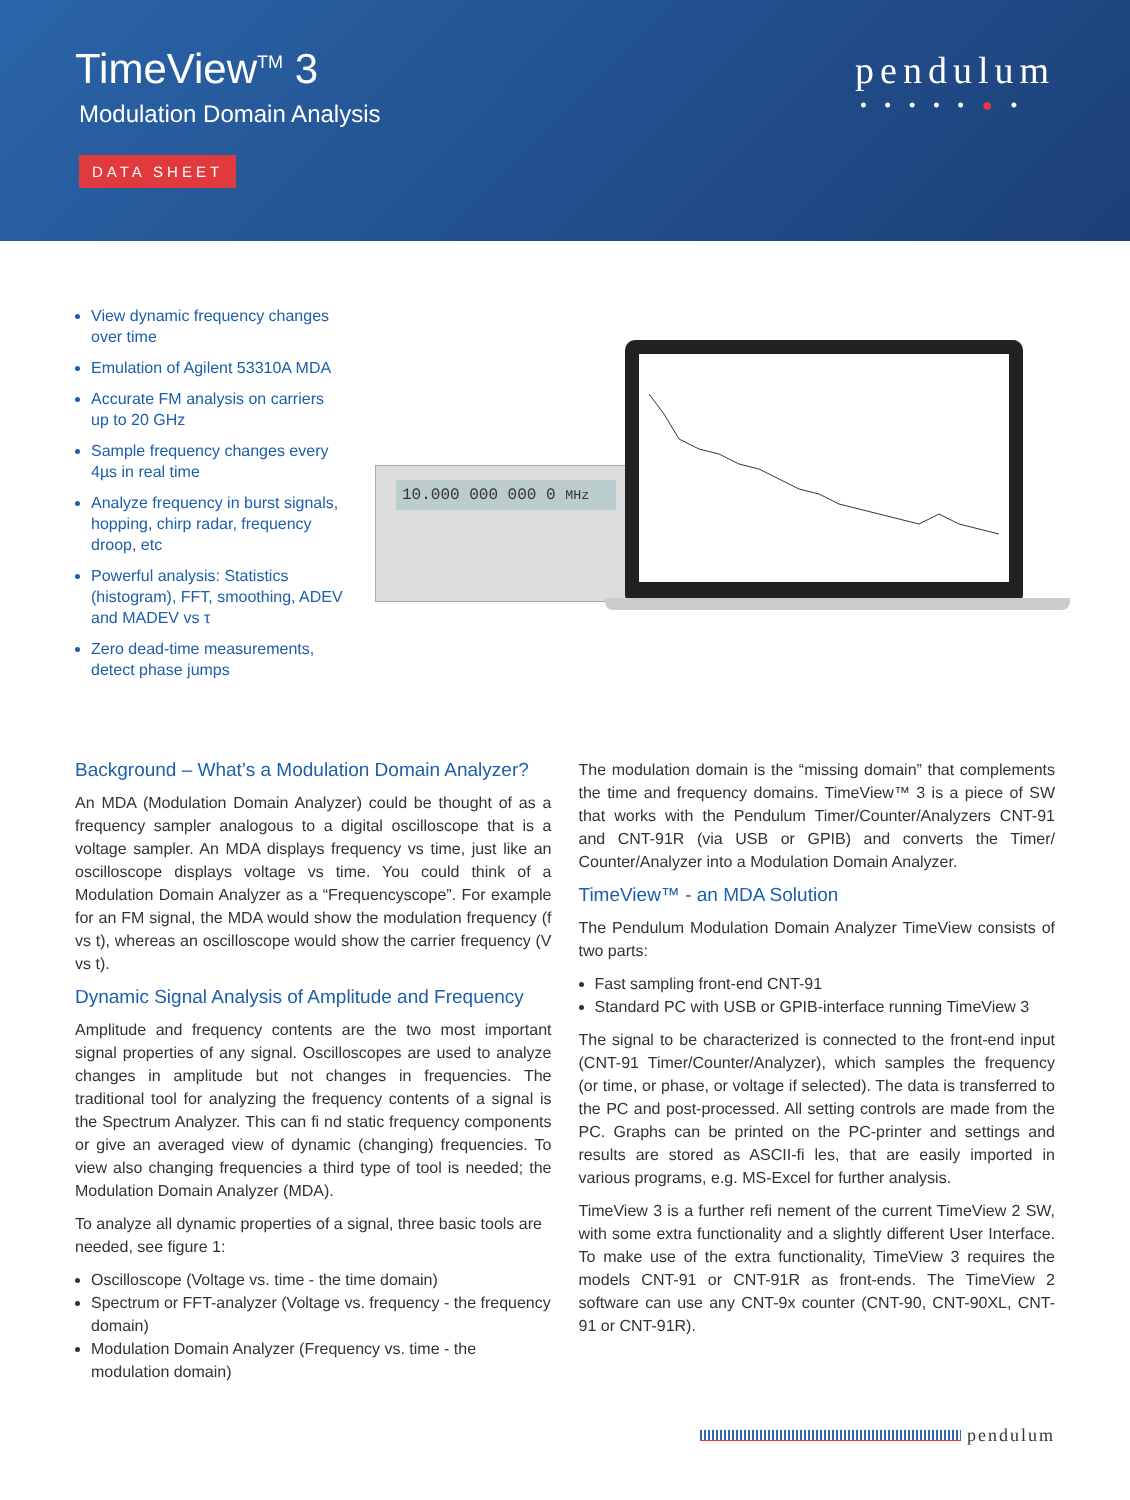TimeView<sup>TM</sup> 3
Modulation Domain Analysis
DATA SHEET
pendulum
•••••●•
View dynamic frequency changes over time
Emulation of Agilent 53310A MDA
Accurate FM analysis on carriers up to 20 GHz
Sample frequency changes every 4µs in real time
Analyze frequency in burst signals, hopping, chirp radar, frequency droop, etc
Powerful analysis: Statistics (histogram), FFT, smoothing, ADEV and MADEV vs τ
Zero dead-time measurements, detect phase jumps
10.000 000 000 0 MHz
Background – What’s a Modulation Domain Analyzer?
An MDA (Modulation Domain Analyzer) could be thought of as a frequency sampler analogous to a digital oscilloscope that is a voltage sampler. An MDA displays frequency vs time, just like an oscilloscope displays voltage vs time. You could think of a Modulation Domain Analyzer as a “Frequencyscope”. For example for an FM signal, the MDA would show the modulation frequency (f vs t), whereas an oscilloscope would show the carrier frequency (V vs t).
Dynamic Signal Analysis of Amplitude and Frequency
Amplitude and frequency contents are the two most important signal properties of any signal. Oscilloscopes are used to analyze changes in amplitude but not changes in frequencies. The traditional tool for analyzing the frequency contents of a signal is the Spectrum Analyzer. This can fi nd static frequency components or give an averaged view of dynamic (changing) frequencies. To view also changing frequencies a third type of tool is needed; the Modulation Domain Analyzer (MDA).
To analyze all dynamic properties of a signal, three basic tools are needed, see figure 1:
Oscilloscope (Voltage vs. time - the time domain)
Spectrum or FFT-analyzer (Voltage vs. frequency - the frequency domain)
Modulation Domain Analyzer (Frequency vs. time - the modulation domain)
The modulation domain is the “missing domain” that complements the time and frequency domains. TimeView™ 3 is a piece of SW that works with the Pendulum Timer/Counter/Analyzers CNT-91 and CNT-91R (via USB or GPIB) and converts the Timer/ Counter/Analyzer into a Modulation Domain Analyzer.
TimeView™ - an MDA Solution
The Pendulum Modulation Domain Analyzer TimeView consists of two parts:
Fast sampling front-end CNT-91
Standard PC with USB or GPIB-interface running TimeView 3
The signal to be characterized is connected to the front-end input (CNT-91 Timer/Counter/Analyzer), which samples the frequency (or time, or phase, or voltage if selected). The data is transferred to the PC and post-processed. All setting controls are made from the PC. Graphs can be printed on the PC-printer and settings and results are stored as ASCII-fi les, that are easily imported in various programs, e.g. MS-Excel for further analysis.
TimeView 3 is a further refi nement of the current TimeView 2 SW, with some extra functionality and a slightly different User Interface. To make use of the extra functionality, TimeView 3 requires the models CNT-91 or CNT-91R as front-ends. The TimeView 2 software can use any CNT-9x counter (CNT-90, CNT-90XL, CNT-91 or CNT-91R).
pendulum